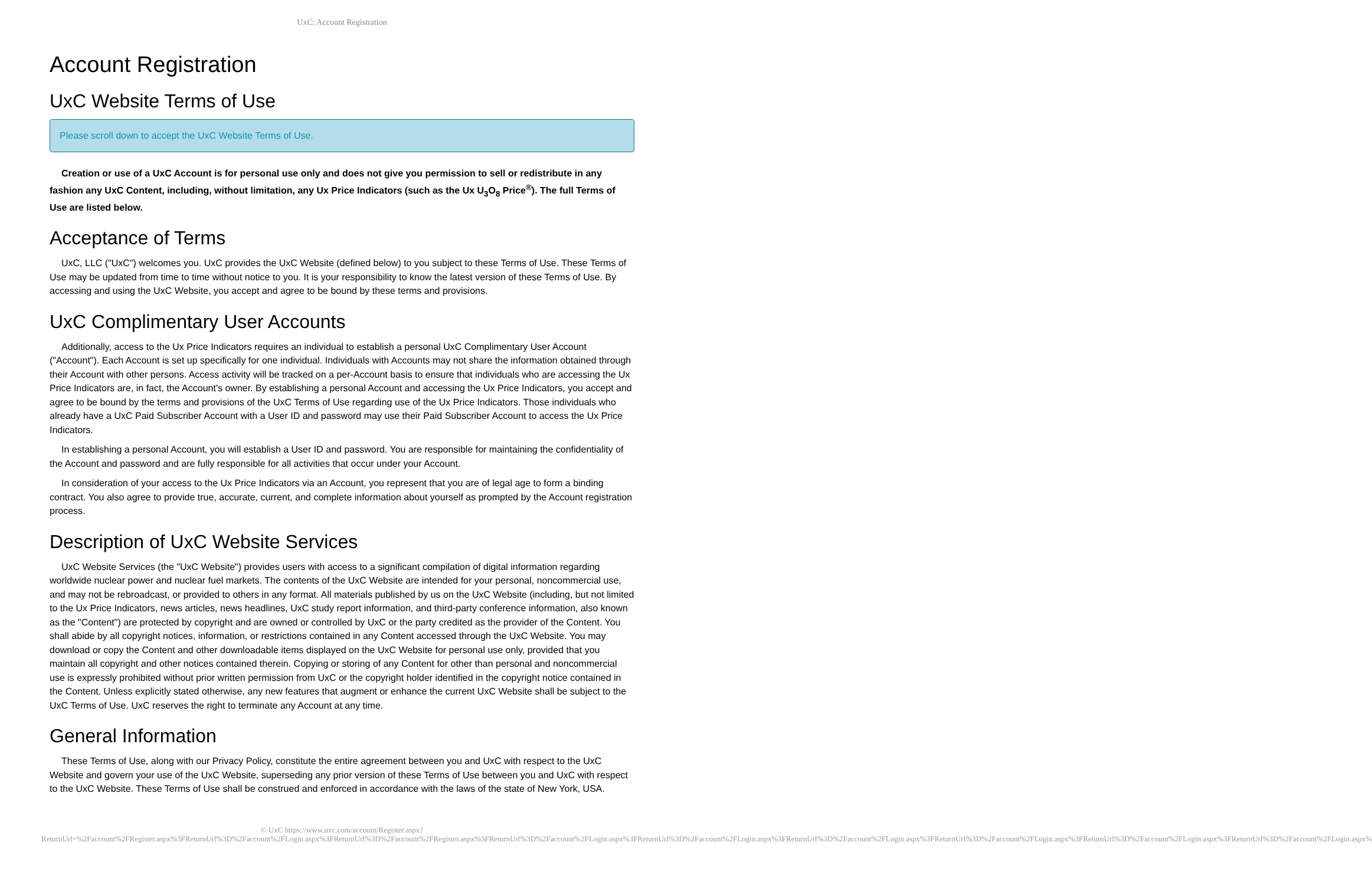UxC: Account Registration
Account Registration
UxC Website Terms of Use
Please scroll down to accept the UxC Website Terms of Use.
Creation or use of a UxC Account is for personal use only and does not give you permission to sell or redistribute in any fashion any UxC Content, including, without limitation, any Ux Price Indicators (such as the Ux U<sub>3</sub>O<sub>8</sub> Price<sup>®</sup>). The full Terms of Use are listed below.
Acceptance of Terms
UxC, LLC ("UxC") welcomes you. UxC provides the UxC Website (defined below) to you subject to these Terms of Use. These Terms of Use may be updated from time to time without notice to you. It is your responsibility to know the latest version of these Terms of Use. By accessing and using the UxC Website, you accept and agree to be bound by these terms and provisions.
UxC Complimentary User Accounts
Additionally, access to the Ux Price Indicators requires an individual to establish a personal UxC Complimentary User Account ("Account"). Each Account is set up specifically for one individual. Individuals with Accounts may not share the information obtained through their Account with other persons. Access activity will be tracked on a per-Account basis to ensure that individuals who are accessing the Ux Price Indicators are, in fact, the Account's owner. By establishing a personal Account and accessing the Ux Price Indicators, you accept and agree to be bound by the terms and provisions of the UxC Terms of Use regarding use of the Ux Price Indicators. Those individuals who already have a UxC Paid Subscriber Account with a User ID and password may use their Paid Subscriber Account to access the Ux Price Indicators.
In establishing a personal Account, you will establish a User ID and password. You are responsible for maintaining the confidentiality of the Account and password and are fully responsible for all activities that occur under your Account.
In consideration of your access to the Ux Price Indicators via an Account, you represent that you are of legal age to form a binding contract. You also agree to provide true, accurate, current, and complete information about yourself as prompted by the Account registration process.
Description of UxC Website Services
UxC Website Services (the "UxC Website") provides users with access to a significant compilation of digital information regarding worldwide nuclear power and nuclear fuel markets. The contents of the UxC Website are intended for your personal, noncommercial use, and may not be rebroadcast, or provided to others in any format. All materials published by us on the UxC Website (including, but not limited to the Ux Price Indicators, news articles, news headlines, UxC study report information, and third-party conference information, also known as the "Content") are protected by copyright and are owned or controlled by UxC or the party credited as the provider of the Content. You shall abide by all copyright notices, information, or restrictions contained in any Content accessed through the UxC Website. You may download or copy the Content and other downloadable items displayed on the UxC Website for personal use only, provided that you maintain all copyright and other notices contained therein. Copying or storing of any Content for other than personal and noncommercial use is expressly prohibited without prior written permission from UxC or the copyright holder identified in the copyright notice contained in the Content. Unless explicitly stated otherwise, any new features that augment or enhance the current UxC Website shall be subject to the UxC Terms of Use. UxC reserves the right to terminate any Account at any time.
General Information
These Terms of Use, along with our Privacy Policy, constitute the entire agreement between you and UxC with respect to the UxC Website and govern your use of the UxC Website, superseding any prior version of these Terms of Use between you and UxC with respect to the UxC Website. These Terms of Use shall be construed and enforced in accordance with the laws of the state of New York, USA.
© UxC https://www.uxc.com/account/Register.aspx?ReturnUrl=%2Faccount%2FRegister.aspx%3FReturnUrl%3D%2Faccount%2FLogin.aspx%3FReturnUrl%3D%2Faccount%2FRegister.aspx%3FReturnUrl%3D%2Faccount%2FLogin.aspx%3FReturnUrl%3D%2Faccount%2FLogin.aspx%3FReturnUrl%3D%2Faccount%2FLogin.aspx%3FReturnUrl%3D%2Faccount%2FLogin.aspx%3FReturnUrl%3D%2Faccount%2FLogin.aspx%3FReturnUrl%3D%2Faccount%2FLogin.aspx%